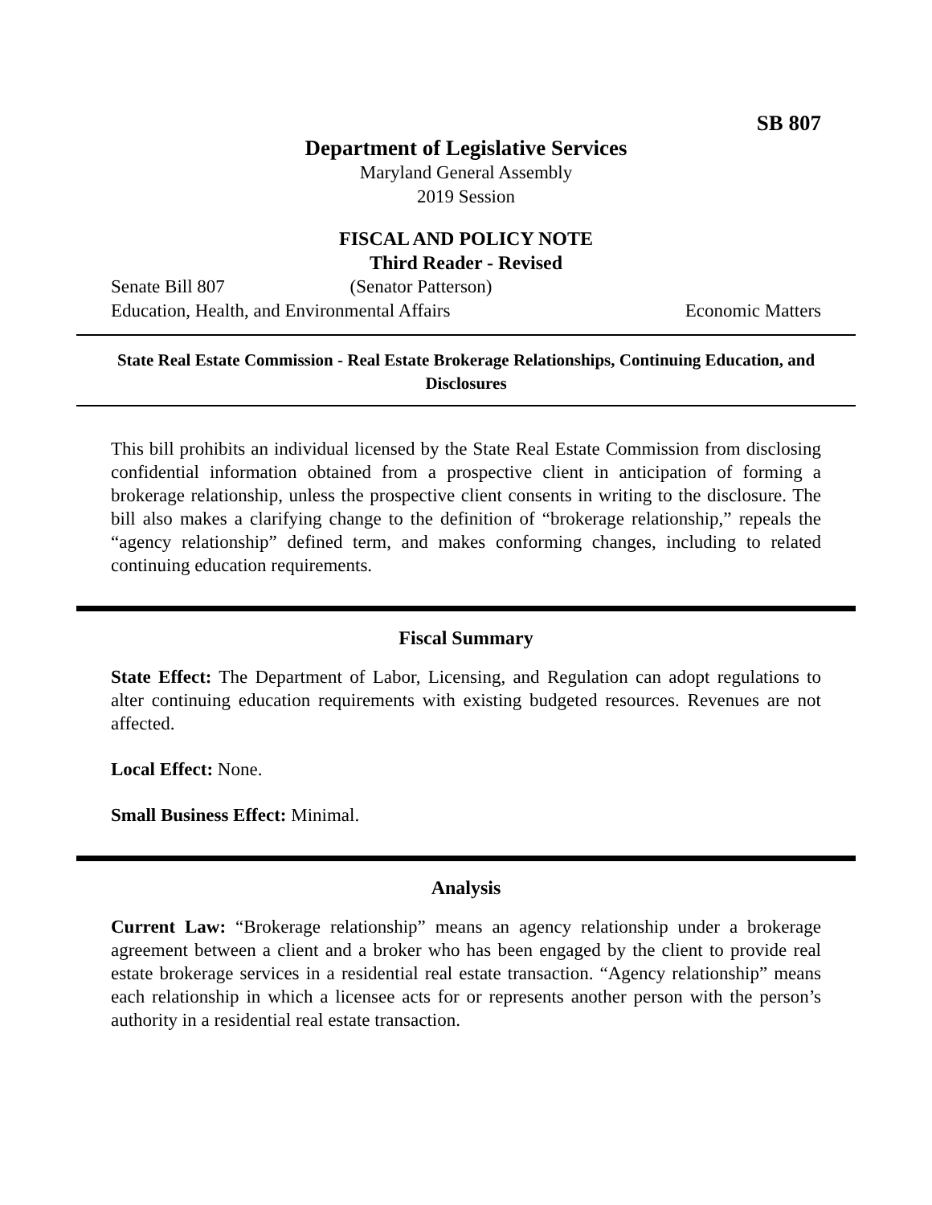SB 807
Department of Legislative Services
Maryland General Assembly
2019 Session
FISCAL AND POLICY NOTE
Third Reader - Revised
Senate Bill 807 (Senator Patterson)
Education, Health, and Environmental Affairs Economic Matters
State Real Estate Commission - Real Estate Brokerage Relationships, Continuing Education, and Disclosures
This bill prohibits an individual licensed by the State Real Estate Commission from disclosing confidential information obtained from a prospective client in anticipation of forming a brokerage relationship, unless the prospective client consents in writing to the disclosure. The bill also makes a clarifying change to the definition of “brokerage relationship,” repeals the “agency relationship” defined term, and makes conforming changes, including to related continuing education requirements.
Fiscal Summary
State Effect: The Department of Labor, Licensing, and Regulation can adopt regulations to alter continuing education requirements with existing budgeted resources. Revenues are not affected.
Local Effect: None.
Small Business Effect: Minimal.
Analysis
Current Law: “Brokerage relationship” means an agency relationship under a brokerage agreement between a client and a broker who has been engaged by the client to provide real estate brokerage services in a residential real estate transaction. “Agency relationship” means each relationship in which a licensee acts for or represents another person with the person’s authority in a residential real estate transaction.